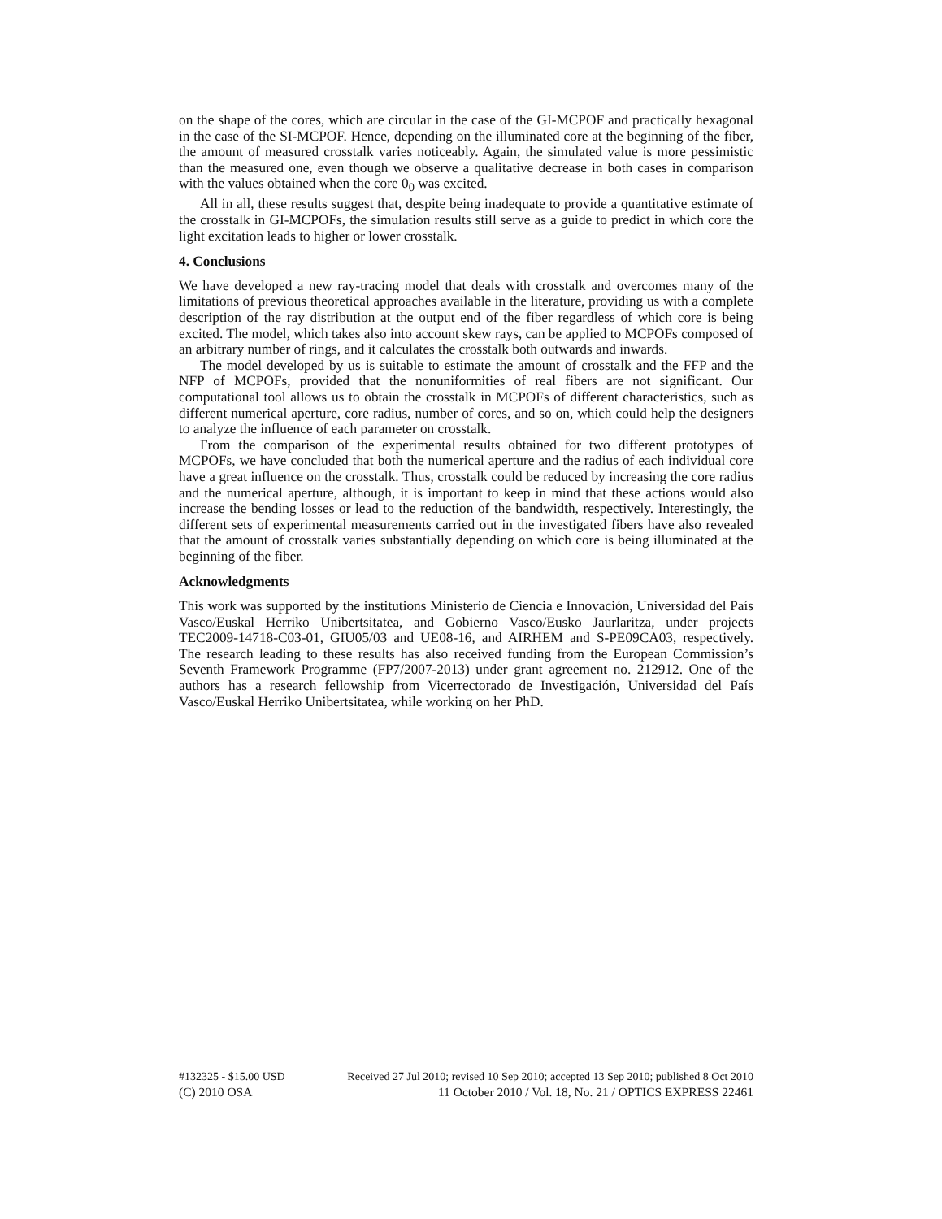on the shape of the cores, which are circular in the case of the GI-MCPOF and practically hexagonal in the case of the SI-MCPOF. Hence, depending on the illuminated core at the beginning of the fiber, the amount of measured crosstalk varies noticeably. Again, the simulated value is more pessimistic than the measured one, even though we observe a qualitative decrease in both cases in comparison with the values obtained when the core 0<sub>0</sub> was excited.
All in all, these results suggest that, despite being inadequate to provide a quantitative estimate of the crosstalk in GI-MCPOFs, the simulation results still serve as a guide to predict in which core the light excitation leads to higher or lower crosstalk.
4. Conclusions
We have developed a new ray-tracing model that deals with crosstalk and overcomes many of the limitations of previous theoretical approaches available in the literature, providing us with a complete description of the ray distribution at the output end of the fiber regardless of which core is being excited. The model, which takes also into account skew rays, can be applied to MCPOFs composed of an arbitrary number of rings, and it calculates the crosstalk both outwards and inwards.
The model developed by us is suitable to estimate the amount of crosstalk and the FFP and the NFP of MCPOFs, provided that the nonuniformities of real fibers are not significant. Our computational tool allows us to obtain the crosstalk in MCPOFs of different characteristics, such as different numerical aperture, core radius, number of cores, and so on, which could help the designers to analyze the influence of each parameter on crosstalk.
From the comparison of the experimental results obtained for two different prototypes of MCPOFs, we have concluded that both the numerical aperture and the radius of each individual core have a great influence on the crosstalk. Thus, crosstalk could be reduced by increasing the core radius and the numerical aperture, although, it is important to keep in mind that these actions would also increase the bending losses or lead to the reduction of the bandwidth, respectively. Interestingly, the different sets of experimental measurements carried out in the investigated fibers have also revealed that the amount of crosstalk varies substantially depending on which core is being illuminated at the beginning of the fiber.
Acknowledgments
This work was supported by the institutions Ministerio de Ciencia e Innovación, Universidad del País Vasco/Euskal Herriko Unibertsitatea, and Gobierno Vasco/Eusko Jaurlaritza, under projects TEC2009-14718-C03-01, GIU05/03 and UE08-16, and AIRHEM and S-PE09CA03, respectively. The research leading to these results has also received funding from the European Commission’s Seventh Framework Programme (FP7/2007-2013) under grant agreement no. 212912. One of the authors has a research fellowship from Vicerrectorado de Investigación, Universidad del País Vasco/Euskal Herriko Unibertsitatea, while working on her PhD.
#132325 - $15.00 USD Received 27 Jul 2010; revised 10 Sep 2010; accepted 13 Sep 2010; published 8 Oct 2010
(C) 2010 OSA 11 October 2010 / Vol. 18, No. 21 / OPTICS EXPRESS 22461